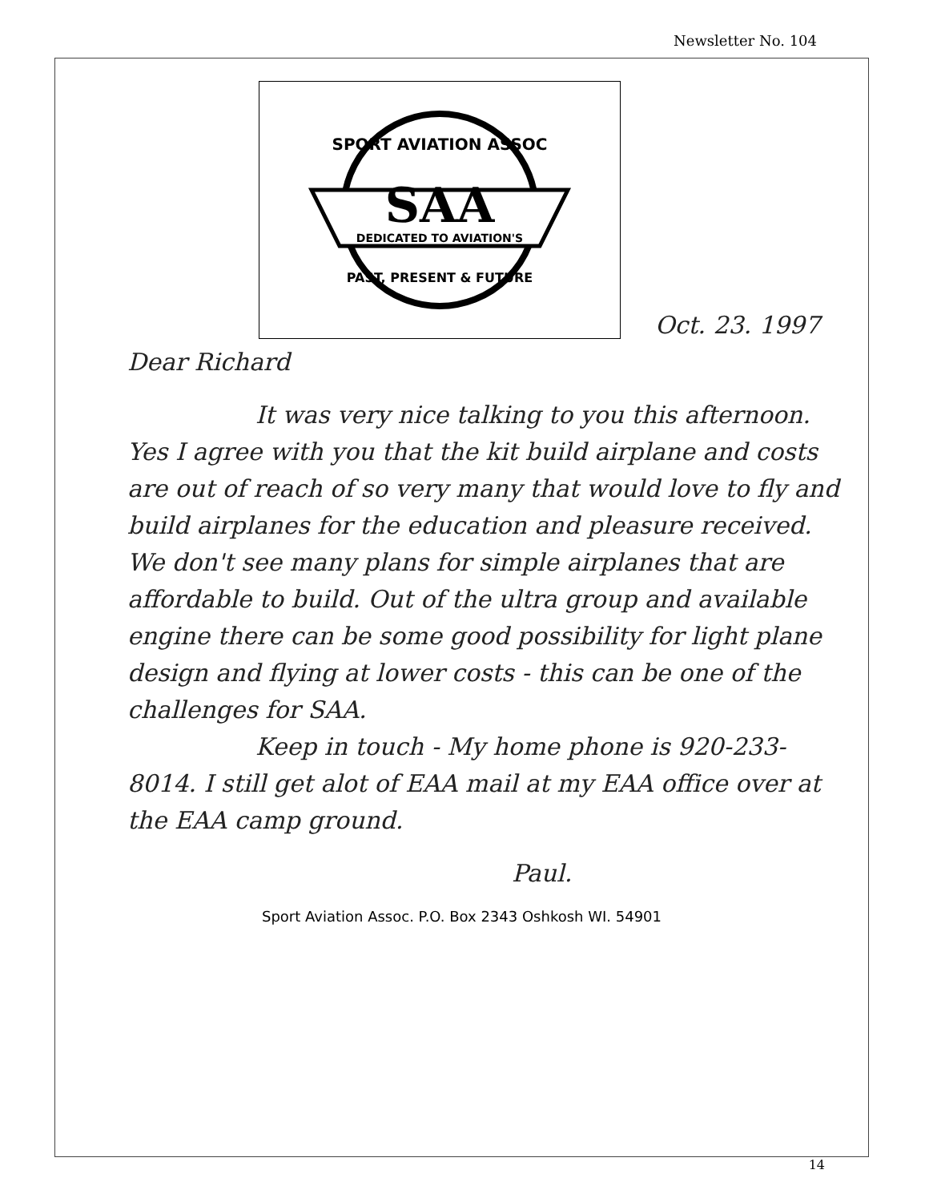Newsletter No. 104
SPORT AVIATION ASSOC
SAA
DEDICATED TO AVIATION'S
PAST, PRESENT & FUTURE
Oct. 23. 1997
Dear Richard
It was very nice talking to you this afternoon. Yes I agree with you that the kit build airplane and costs are out of reach of so very many that would love to fly and build airplanes for the education and pleasure received. We don't see many plans for simple airplanes that are affordable to build. Out of the ultra group and available engine there can be some good possibility for light plane design and flying at lower costs - this can be one of the challenges for SAA.
Keep in touch - My home phone is 920-233-8014. I still get alot of EAA mail at my EAA office over at the EAA camp ground.
Paul.
Sport Aviation Assoc. P.O. Box 2343 Oshkosh WI. 54901
14